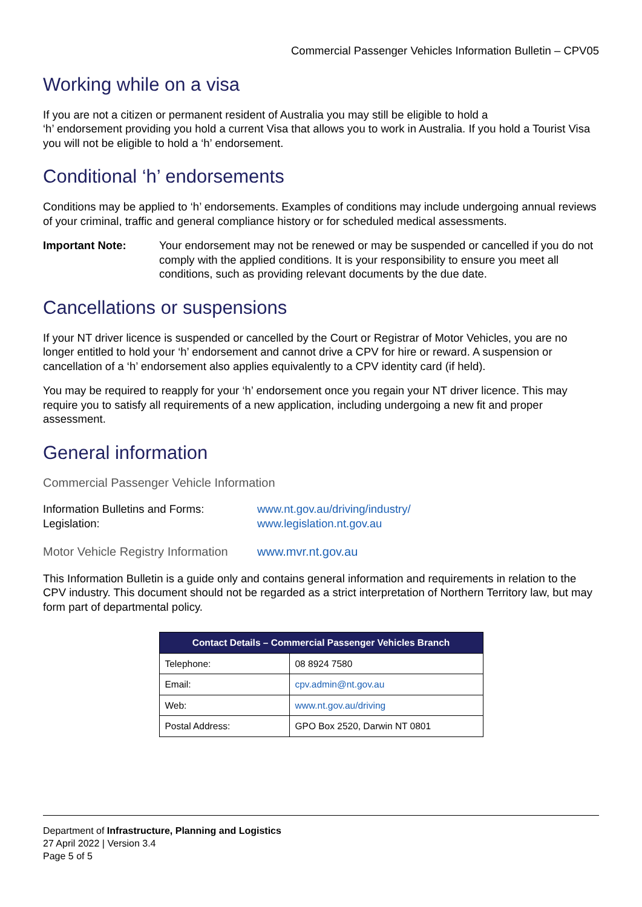Commercial Passenger Vehicles Information Bulletin – CPV05
Working while on a visa
If you are not a citizen or permanent resident of Australia you may still be eligible to hold a
‘h’ endorsement providing you hold a current Visa that allows you to work in Australia. If you hold a Tourist Visa you will not be eligible to hold a ‘h’ endorsement.
Conditional ‘h’ endorsements
Conditions may be applied to ‘h’ endorsements. Examples of conditions may include undergoing annual reviews of your criminal, traffic and general compliance history or for scheduled medical assessments.
Important Note: Your endorsement may not be renewed or may be suspended or cancelled if you do not comply with the applied conditions. It is your responsibility to ensure you meet all conditions, such as providing relevant documents by the due date.
Cancellations or suspensions
If your NT driver licence is suspended or cancelled by the Court or Registrar of Motor Vehicles, you are no longer entitled to hold your ‘h’ endorsement and cannot drive a CPV for hire or reward. A suspension or cancellation of a ‘h’ endorsement also applies equivalently to a CPV identity card (if held).
You may be required to reapply for your ‘h’ endorsement once you regain your NT driver licence. This may require you to satisfy all requirements of a new application, including undergoing a new fit and proper assessment.
General information
Commercial Passenger Vehicle Information
Information Bulletins and Forms: www.nt.gov.au/driving/industry/
Legislation: www.legislation.nt.gov.au
Motor Vehicle Registry Information www.mvr.nt.gov.au
This Information Bulletin is a guide only and contains general information and requirements in relation to the CPV industry. This document should not be regarded as a strict interpretation of Northern Territory law, but may form part of departmental policy.
| Contact Details – Commercial Passenger Vehicles Branch | |
| --- | --- |
| Telephone: | 08 8924 7580 |
| Email: | cpv.admin@nt.gov.au |
| Web: | www.nt.gov.au/driving |
| Postal Address: | GPO Box 2520, Darwin NT 0801 |
Department of Infrastructure, Planning and Logistics
27 April 2022 | Version 3.4
Page 5 of 5